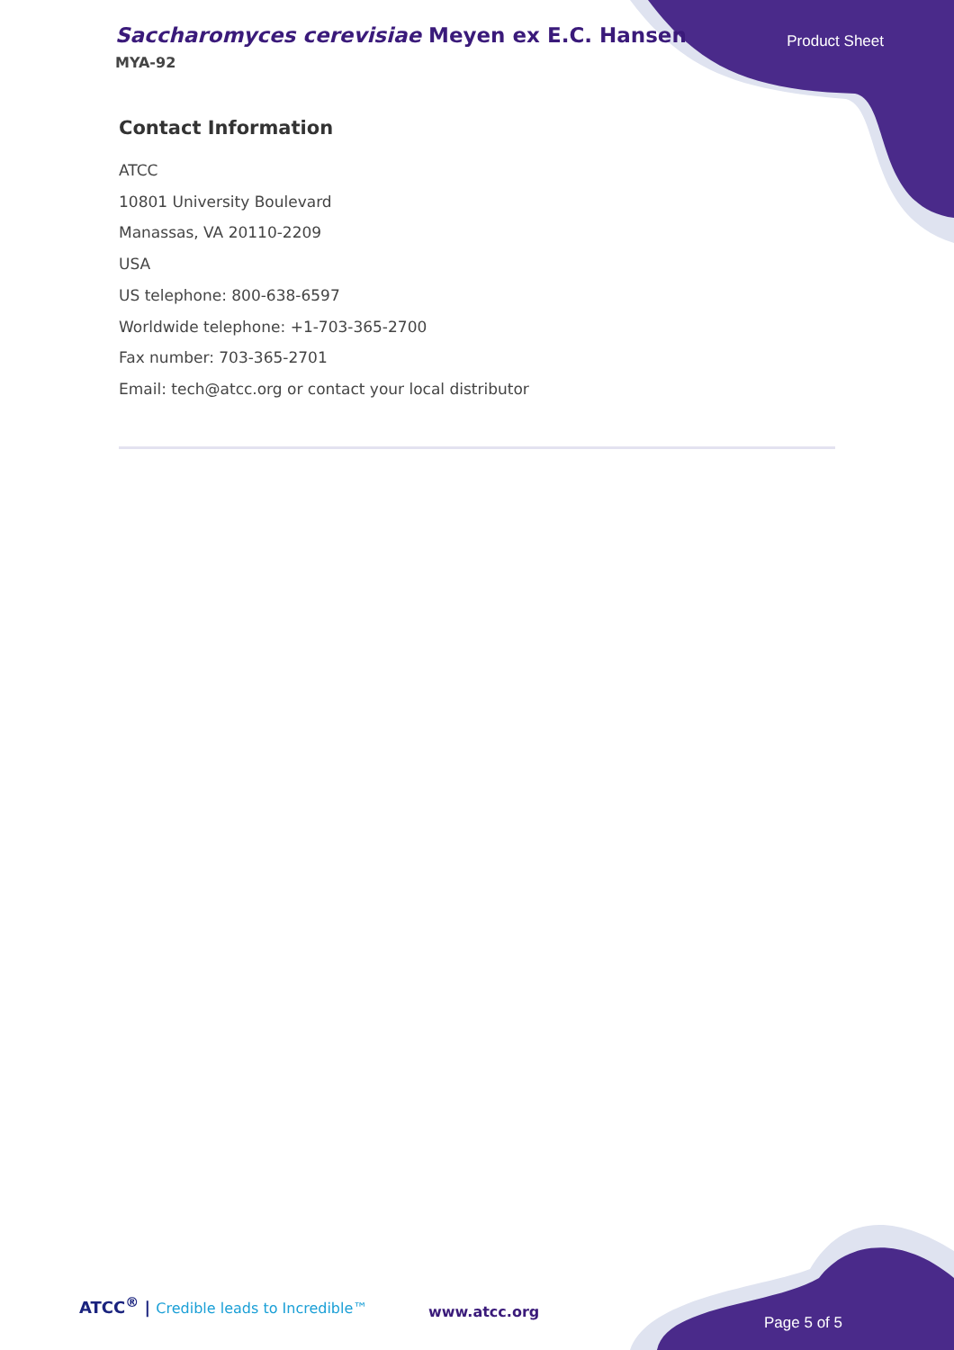Saccharomyces cerevisiae Meyen ex E.C. Hansen
MYA-92
Product Sheet
Contact Information
ATCC
10801 University Boulevard
Manassas, VA 20110-2209
USA
US telephone: 800-638-6597
Worldwide telephone: +1-703-365-2700
Fax number: 703-365-2701
Email: tech@atcc.org or contact your local distributor
ATCC<sup>®</sup> | Credible leads to Incredible™
www.atcc.org
Page 5 of 5